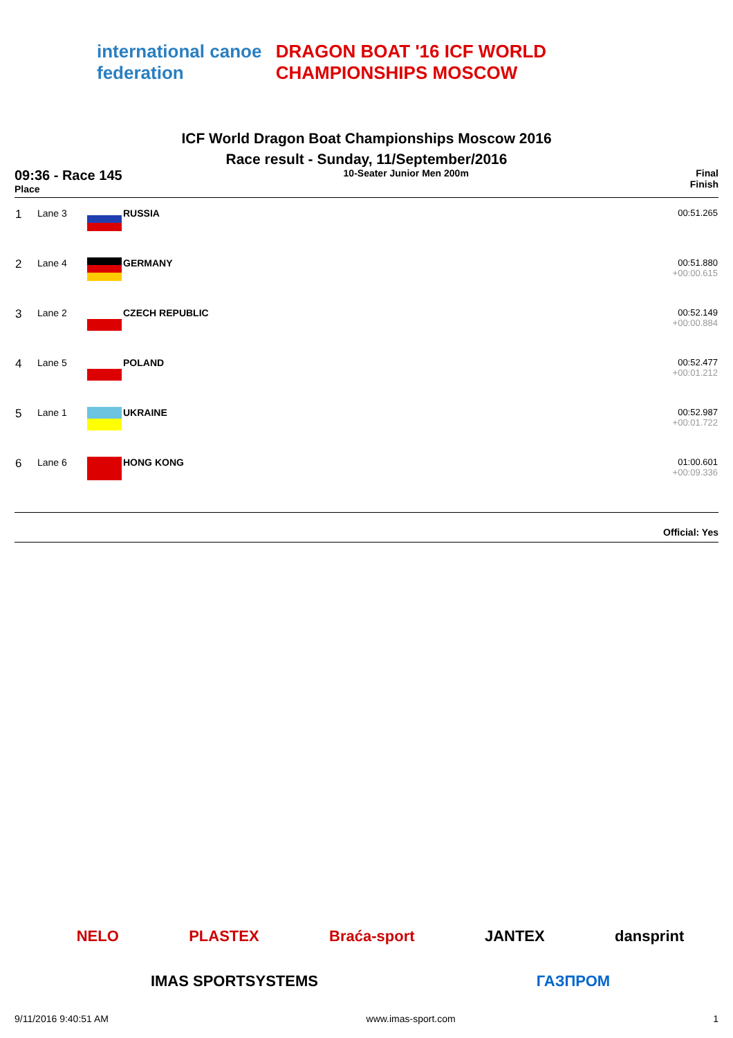international canoe federation
DRAGON BOAT '16 ICF WORLD CHAMPIONSHIPS MOSCOW
ICF World Dragon Boat Championships Moscow 2016
Race result - Sunday, 11/September/2016
09:36 - Race 145
Place
10-Seater Junior Men 200m Final
Finish
| 1 | Lane 3 | | RUSSIA | 00:51.265 |
| 2 | Lane 4 | | GERMANY | 00:51.880 +00:00.615 |
| 3 | Lane 2 | | CZECH REPUBLIC | 00:52.149 +00:00.884 |
| 4 | Lane 5 | | POLAND | 00:52.477 +00:01.212 |
| 5 | Lane 1 | | UKRAINE | 00:52.987 +00:01.722 |
| 6 | Lane 6 | | HONG KONG | 01:00.601 +00:09.336 |
Official: Yes
NELO PLASTEX Braća-sport JANTEX dansprint
IMAS SPORTSYSTEMS ГАЗПРОМ
9/11/2016 9:40:51 AM www.imas-sport.com 1